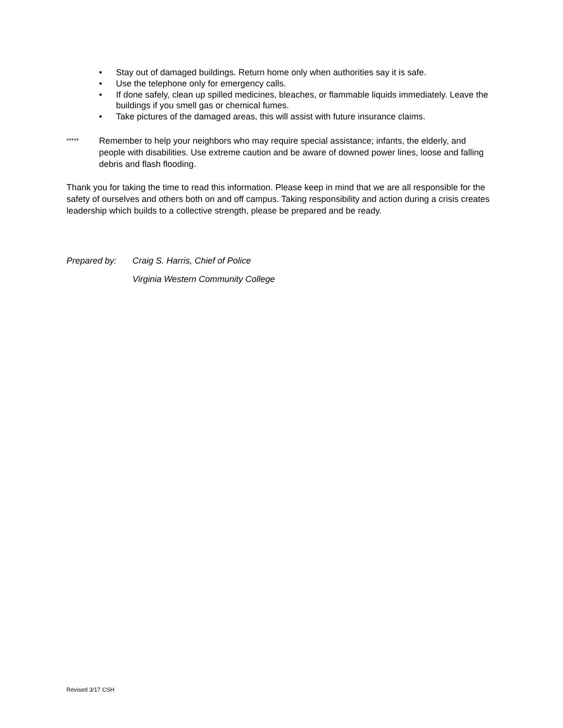• Stay out of damaged buildings. Return home only when authorities say it is safe.
• Use the telephone only for emergency calls.
• If done safely, clean up spilled medicines, bleaches, or flammable liquids immediately. Leave the buildings if you smell gas or chemical fumes.
• Take pictures of the damaged areas, this will assist with future insurance claims.
*****
Remember to help your neighbors who may require special assistance; infants, the elderly, and people with disabilities. Use extreme caution and be aware of downed power lines, loose and falling debris and flash flooding.
Thank you for taking the time to read this information. Please keep in mind that we are all responsible for the safety of ourselves and others both on and off campus. Taking responsibility and action during a crisis creates leadership which builds to a collective strength, please be prepared and be ready.
Prepared by: Craig S. Harris, Chief of Police
Virginia Western Community College
Revised 3/17 CSH